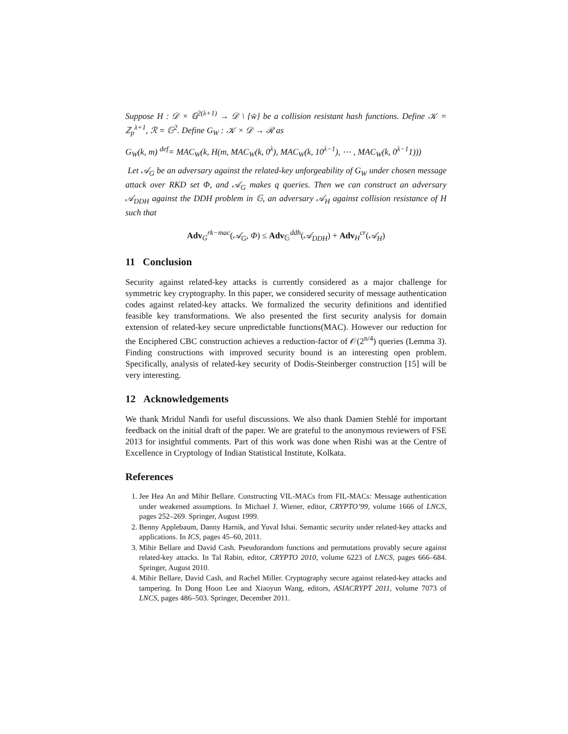Suppose H : 𝒟 × 𝔾<sup>2(λ+1)</sup> → 𝒟 \ {w̄} be a collision resistant hash functions. Define 𝒦 = ℤ<sub>p</sub><sup>λ+1</sup>, ℛ = 𝔾<sup>2</sup>. Define G<sub>W</sub> : 𝒦 × 𝒟 → ℛ as
G<sub>W</sub>(k, m) <sup>def</sup>= MAC<sub>W</sub>(k, H(m, MAC<sub>W</sub>(k, 0<sup>λ</sup>), MAC<sub>W</sub>(k, 10<sup>λ−1</sup>), ⋯ , MAC<sub>W</sub>(k, 0<sup>λ−1</sup>1)))
Let 𝒜<sub>G</sub> be an adversary against the related-key unforgeability of G<sub>W</sub> under chosen message attack over RKD set Φ, and 𝒜<sub>G</sub> makes q queries. Then we can construct an adversary 𝒜<sub>DDH</sub> against the DDH problem in 𝔾, an adversary 𝒜<sub>H</sub> against collision resistance of H such that
Adv<sub>G</sub><sup>rk−mac</sup>(𝒜<sub>G</sub>, Φ) ≤ Adv<sub>𝔾</sub><sup>ddh</sup>(𝒜<sub>DDH</sub>) + Adv<sub>H</sub><sup>cr</sup>(𝒜<sub>H</sub>)
11 Conclusion
Security against related-key attacks is currently considered as a major challenge for symmetric key cryptography. In this paper, we considered security of message authentication codes against related-key attacks. We formalized the security definitions and identified feasible key transformations. We also presented the first security analysis for domain extension of related-key secure unpredictable functions(MAC). However our reduction for the Enciphered CBC construction achieves a reduction-factor of 𝒪(2<sup>n/4</sup>) queries (Lemma 3). Finding constructions with improved security bound is an interesting open problem. Specifically, analysis of related-key security of Dodis-Steinberger construction [15] will be very interesting.
12 Acknowledgements
We thank Mridul Nandi for useful discussions. We also thank Damien Stehlé for important feedback on the initial draft of the paper. We are grateful to the anonymous reviewers of FSE 2013 for insightful comments. Part of this work was done when Rishi was at the Centre of Excellence in Cryptology of Indian Statistical Institute, Kolkata.
References
1. Jee Hea An and Mihir Bellare. Constructing VIL-MACs from FIL-MACs: Message authentication under weakened assumptions. In Michael J. Wiener, editor, CRYPTO’99, volume 1666 of LNCS, pages 252–269. Springer, August 1999.
2. Benny Applebaum, Danny Harnik, and Yuval Ishai. Semantic security under related-key attacks and applications. In ICS, pages 45–60, 2011.
3. Mihir Bellare and David Cash. Pseudorandom functions and permutations provably secure against related-key attacks. In Tal Rabin, editor, CRYPTO 2010, volume 6223 of LNCS, pages 666–684. Springer, August 2010.
4. Mihir Bellare, David Cash, and Rachel Miller. Cryptography secure against related-key attacks and tampering. In Dong Hoon Lee and Xiaoyun Wang, editors, ASIACRYPT 2011, volume 7073 of LNCS, pages 486–503. Springer, December 2011.